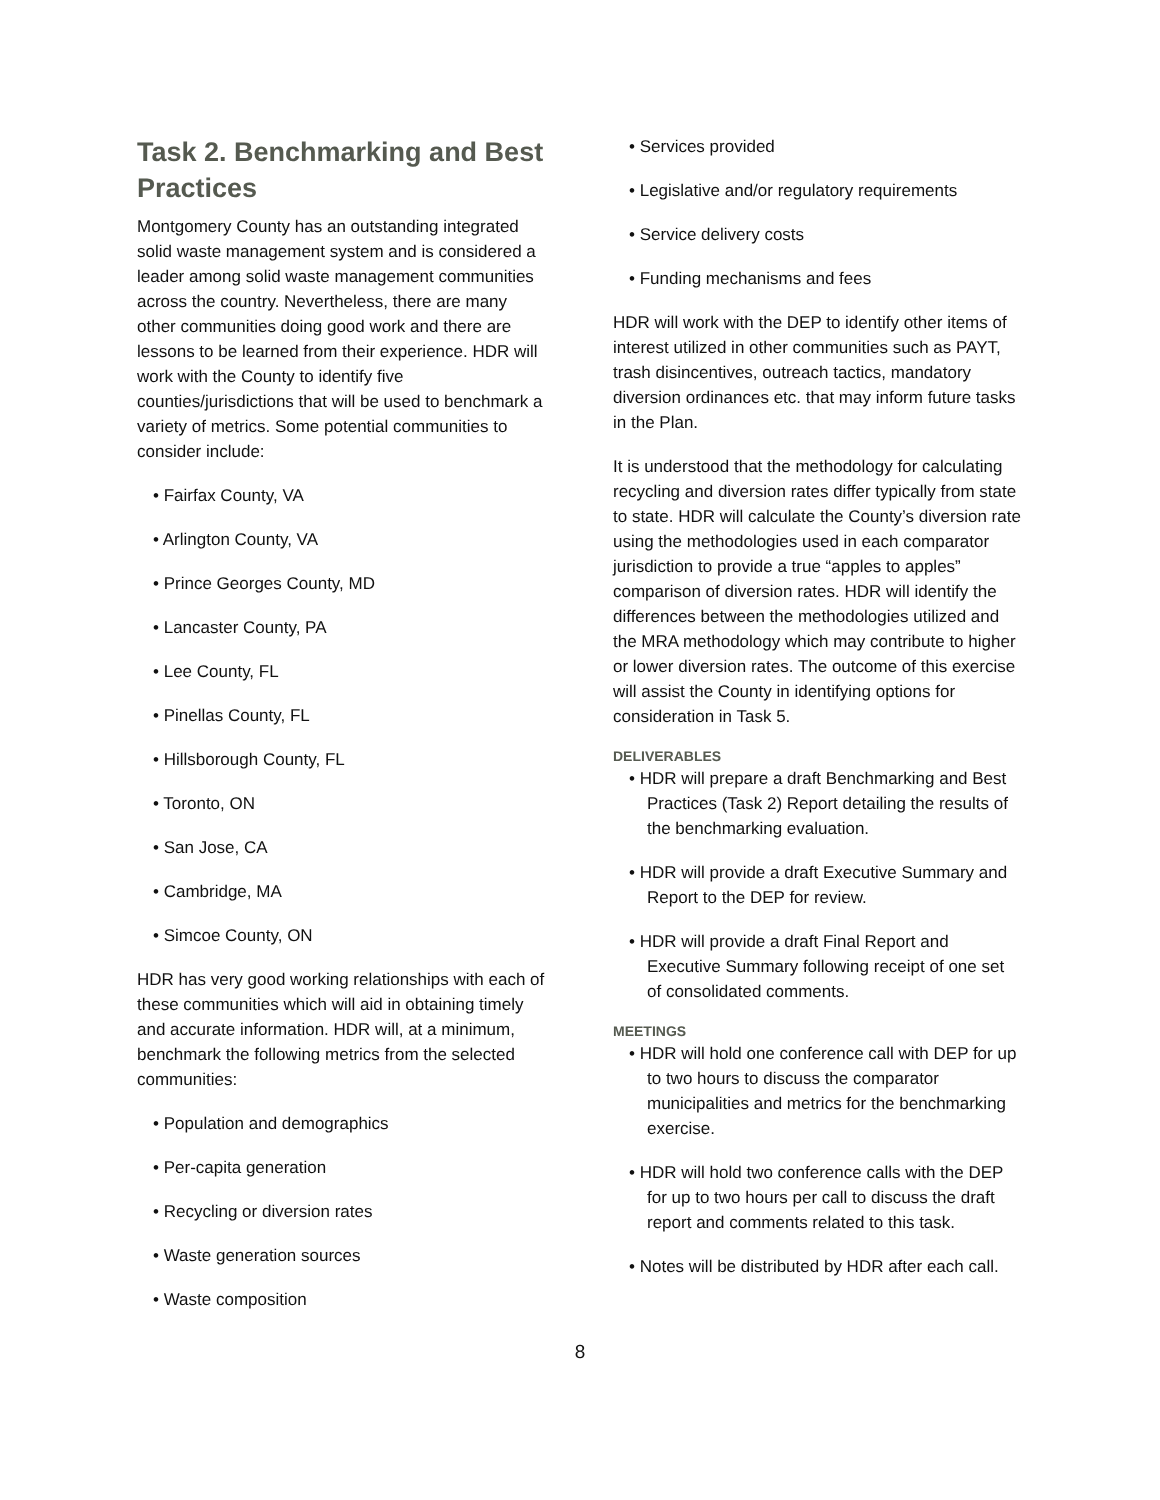Task 2. Benchmarking and Best Practices
Montgomery County has an outstanding integrated solid waste management system and is considered a leader among solid waste management communities across the country. Nevertheless, there are many other communities doing good work and there are lessons to be learned from their experience. HDR will work with the County to identify five counties/jurisdictions that will be used to benchmark a variety of metrics. Some potential communities to consider include:
• Fairfax County, VA
• Arlington County, VA
• Prince Georges County, MD
• Lancaster County, PA
• Lee County, FL
• Pinellas County, FL
• Hillsborough County, FL
• Toronto, ON
• San Jose, CA
• Cambridge, MA
• Simcoe County, ON
HDR has very good working relationships with each of these communities which will aid in obtaining timely and accurate information. HDR will, at a minimum, benchmark the following metrics from the selected communities:
• Population and demographics
• Per-capita generation
• Recycling or diversion rates
• Waste generation sources
• Waste composition
• Services provided
• Legislative and/or regulatory requirements
• Service delivery costs
• Funding mechanisms and fees
HDR will work with the DEP to identify other items of interest utilized in other communities such as PAYT, trash disincentives, outreach tactics, mandatory diversion ordinances etc. that may inform future tasks in the Plan.
It is understood that the methodology for calculating recycling and diversion rates differ typically from state to state. HDR will calculate the County’s diversion rate using the methodologies used in each comparator jurisdiction to provide a true “apples to apples” comparison of diversion rates. HDR will identify the differences between the methodologies utilized and the MRA methodology which may contribute to higher or lower diversion rates. The outcome of this exercise will assist the County in identifying options for consideration in Task 5.
DELIVERABLES
• HDR will prepare a draft Benchmarking and Best Practices (Task 2) Report detailing the results of the benchmarking evaluation.
• HDR will provide a draft Executive Summary and Report to the DEP for review.
• HDR will provide a draft Final Report and Executive Summary following receipt of one set of consolidated comments.
MEETINGS
• HDR will hold one conference call with DEP for up to two hours to discuss the comparator municipalities and metrics for the benchmarking exercise.
• HDR will hold two conference calls with the DEP for up to two hours per call to discuss the draft report and comments related to this task.
• Notes will be distributed by HDR after each call.
8